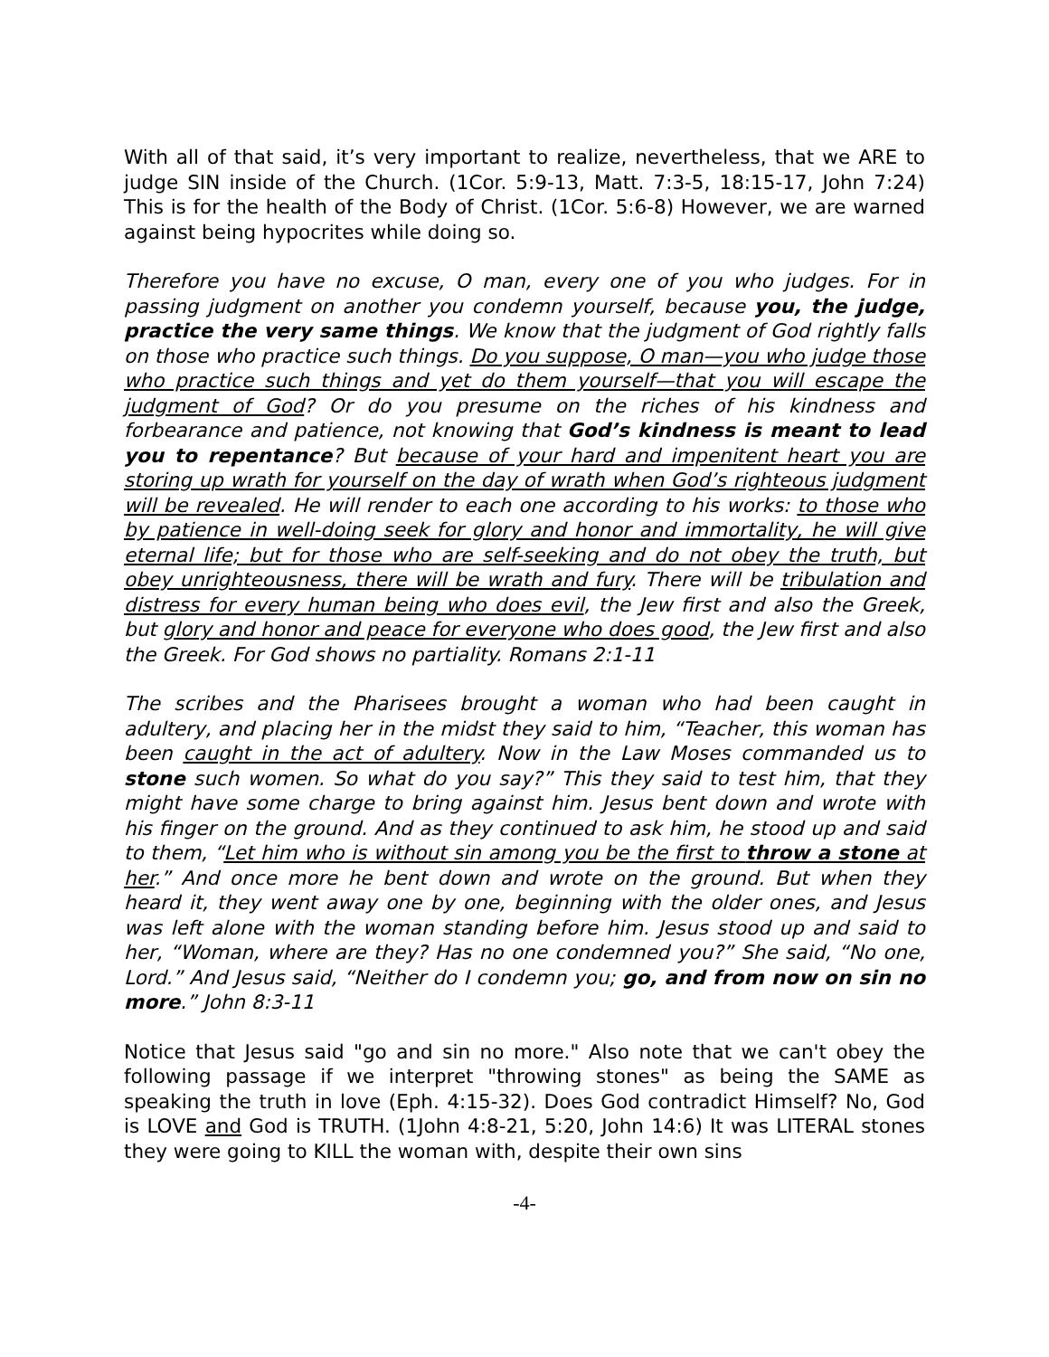With all of that said, it’s very important to realize, nevertheless, that we ARE to judge SIN inside of the Church. (1Cor. 5:9-13, Matt. 7:3-5, 18:15-17, John 7:24) This is for the health of the Body of Christ. (1Cor. 5:6-8) However, we are warned against being hypocrites while doing so.
Therefore you have no excuse, O man, every one of you who judges. For in passing judgment on another you condemn yourself, because you, the judge, practice the very same things. We know that the judgment of God rightly falls on those who practice such things. Do you suppose, O man—you who judge those who practice such things and yet do them yourself—that you will escape the judgment of God? Or do you presume on the riches of his kindness and forbearance and patience, not knowing that God’s kindness is meant to lead you to repentance? But because of your hard and impenitent heart you are storing up wrath for yourself on the day of wrath when God’s righteous judgment will be revealed. He will render to each one according to his works: to those who by patience in well-doing seek for glory and honor and immortality, he will give eternal life; but for those who are self-seeking and do not obey the truth, but obey unrighteousness, there will be wrath and fury. There will be tribulation and distress for every human being who does evil, the Jew first and also the Greek, but glory and honor and peace for everyone who does good, the Jew first and also the Greek. For God shows no partiality. Romans 2:1-11
The scribes and the Pharisees brought a woman who had been caught in adultery, and placing her in the midst they said to him, “Teacher, this woman has been caught in the act of adultery. Now in the Law Moses commanded us to stone such women. So what do you say?” This they said to test him, that they might have some charge to bring against him. Jesus bent down and wrote with his finger on the ground. And as they continued to ask him, he stood up and said to them, “Let him who is without sin among you be the first to throw a stone at her.” And once more he bent down and wrote on the ground. But when they heard it, they went away one by one, beginning with the older ones, and Jesus was left alone with the woman standing before him. Jesus stood up and said to her, “Woman, where are they? Has no one condemned you?” She said, “No one, Lord.” And Jesus said, “Neither do I condemn you; go, and from now on sin no more.” John 8:3-11
Notice that Jesus said "go and sin no more." Also note that we can't obey the following passage if we interpret "throwing stones" as being the SAME as speaking the truth in love (Eph. 4:15-32). Does God contradict Himself? No, God is LOVE and God is TRUTH. (1John 4:8-21, 5:20, John 14:6) It was LITERAL stones they were going to KILL the woman with, despite their own sins
-4-